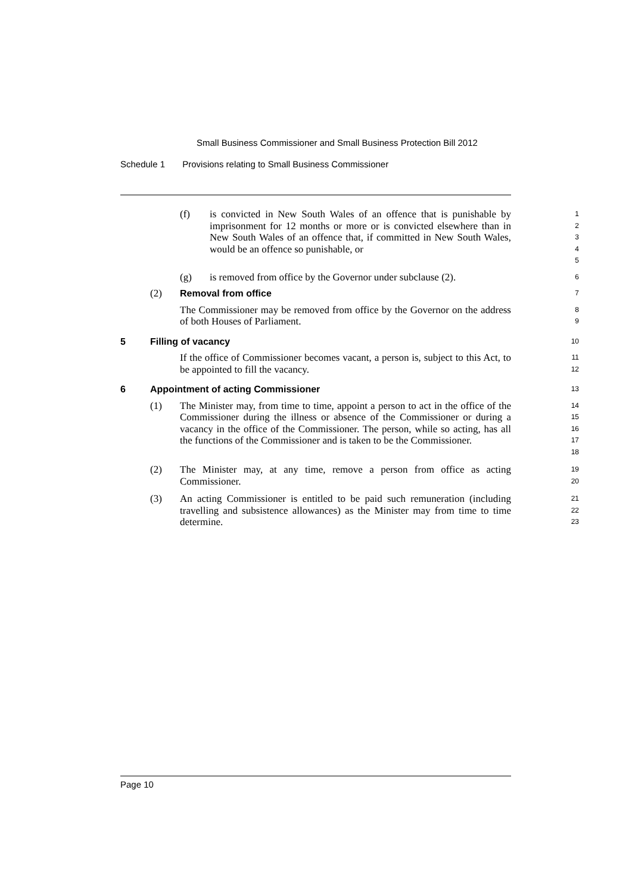Small Business Commissioner and Small Business Protection Bill 2012
Schedule 1 Provisions relating to Small Business Commissioner
(f) is convicted in New South Wales of an offence that is punishable by imprisonment for 12 months or more or is convicted elsewhere than in New South Wales of an offence that, if committed in New South Wales, would be an offence so punishable, or
1
2
3
4
5
(g) is removed from office by the Governor under subclause (2).
6
(2) Removal from office
7
The Commissioner may be removed from office by the Governor on the address of both Houses of Parliament.
8
9
5 Filling of vacancy
10
If the office of Commissioner becomes vacant, a person is, subject to this Act, to be appointed to fill the vacancy.
11
12
6 Appointment of acting Commissioner
13
(1) The Minister may, from time to time, appoint a person to act in the office of the Commissioner during the illness or absence of the Commissioner or during a vacancy in the office of the Commissioner. The person, while so acting, has all the functions of the Commissioner and is taken to be the Commissioner.
14
15
16
17
18
(2) The Minister may, at any time, remove a person from office as acting Commissioner.
19
20
(3) An acting Commissioner is entitled to be paid such remuneration (including travelling and subsistence allowances) as the Minister may from time to time determine.
21
22
23
Page 10